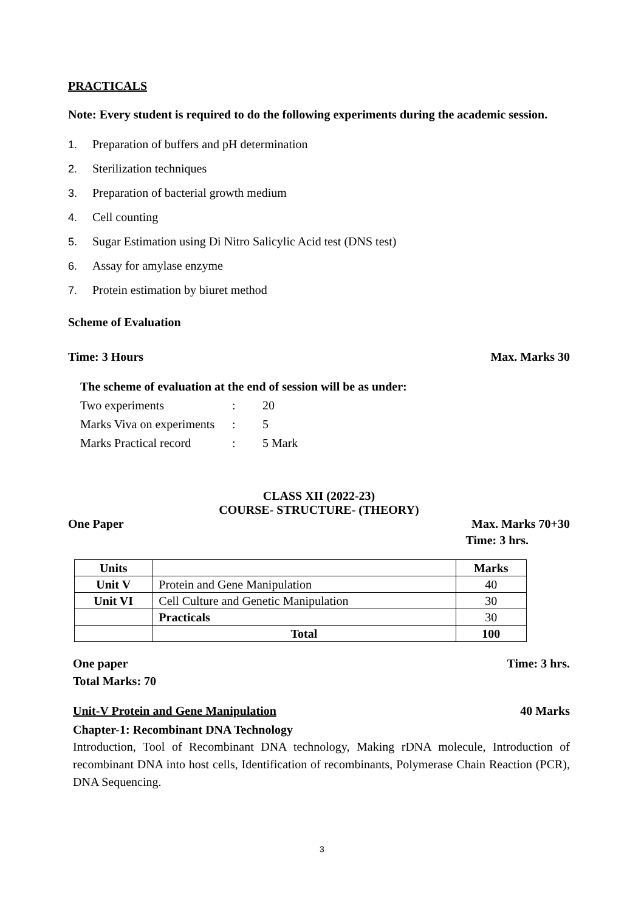PRACTICALS
Note: Every student is required to do the following experiments during the academic session.
1. Preparation of buffers and pH determination
2. Sterilization techniques
3. Preparation of bacterial growth medium
4. Cell counting
5. Sugar Estimation using Di Nitro Salicylic Acid test (DNS test)
6. Assay for amylase enzyme
7. Protein estimation by biuret method
Scheme of Evaluation
Time: 3 Hours Max. Marks 30
The scheme of evaluation at the end of session will be as under:
| Two experiments | : | 20 |
| Marks Viva on experiments | : | 5 |
| Marks Practical record | : | 5 Mark |
CLASS XII (2022-23)
COURSE- STRUCTURE- (THEORY)
One Paper Max. Marks 70+30
Time: 3 hrs.
| Units | | Marks |
| --- | --- | --- |
| Unit V | Protein and Gene Manipulation | 40 |
| Unit VI | Cell Culture and Genetic Manipulation | 30 |
| | Practicals | 30 |
| | Total | 100 |
One paper Time: 3 hrs.
Total Marks: 70
Unit-V Protein and Gene Manipulation 40 Marks
Chapter-1: Recombinant DNA Technology
Introduction, Tool of Recombinant DNA technology, Making rDNA molecule, Introduction of recombinant DNA into host cells, Identification of recombinants, Polymerase Chain Reaction (PCR), DNA Sequencing.
3